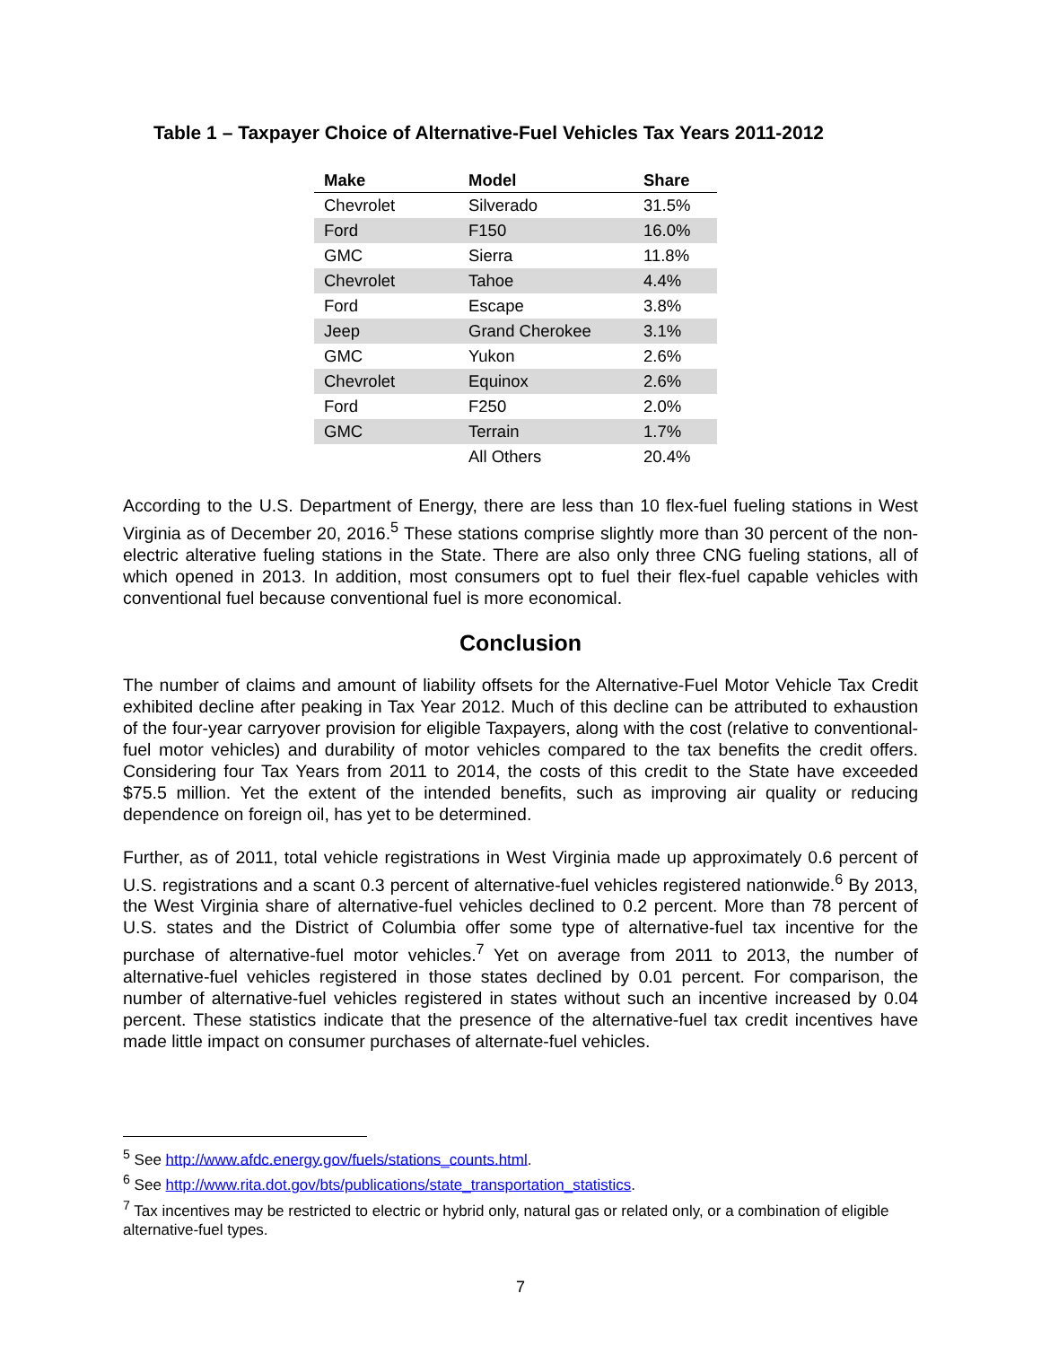Table 1 – Taxpayer Choice of Alternative-Fuel Vehicles Tax Years 2011-2012
| Make | Model | Share |
| --- | --- | --- |
| Chevrolet | Silverado | 31.5% |
| Ford | F150 | 16.0% |
| GMC | Sierra | 11.8% |
| Chevrolet | Tahoe | 4.4% |
| Ford | Escape | 3.8% |
| Jeep | Grand Cherokee | 3.1% |
| GMC | Yukon | 2.6% |
| Chevrolet | Equinox | 2.6% |
| Ford | F250 | 2.0% |
| GMC | Terrain | 1.7% |
| | All Others | 20.4% |
According to the U.S. Department of Energy, there are less than 10 flex-fuel fueling stations in West Virginia as of December 20, 2016.<sup>5</sup> These stations comprise slightly more than 30 percent of the non-electric alterative fueling stations in the State. There are also only three CNG fueling stations, all of which opened in 2013. In addition, most consumers opt to fuel their flex-fuel capable vehicles with conventional fuel because conventional fuel is more economical.
Conclusion
The number of claims and amount of liability offsets for the Alternative-Fuel Motor Vehicle Tax Credit exhibited decline after peaking in Tax Year 2012. Much of this decline can be attributed to exhaustion of the four-year carryover provision for eligible Taxpayers, along with the cost (relative to conventional-fuel motor vehicles) and durability of motor vehicles compared to the tax benefits the credit offers. Considering four Tax Years from 2011 to 2014, the costs of this credit to the State have exceeded $75.5 million. Yet the extent of the intended benefits, such as improving air quality or reducing dependence on foreign oil, has yet to be determined.
Further, as of 2011, total vehicle registrations in West Virginia made up approximately 0.6 percent of U.S. registrations and a scant 0.3 percent of alternative-fuel vehicles registered nationwide.<sup>6</sup> By 2013, the West Virginia share of alternative-fuel vehicles declined to 0.2 percent. More than 78 percent of U.S. states and the District of Columbia offer some type of alternative-fuel tax incentive for the purchase of alternative-fuel motor vehicles.<sup>7</sup> Yet on average from 2011 to 2013, the number of alternative-fuel vehicles registered in those states declined by 0.01 percent. For comparison, the number of alternative-fuel vehicles registered in states without such an incentive increased by 0.04 percent. These statistics indicate that the presence of the alternative-fuel tax credit incentives have made little impact on consumer purchases of alternate-fuel vehicles.
<sup>5</sup> See http://www.afdc.energy.gov/fuels/stations_counts.html.
<sup>6</sup> See http://www.rita.dot.gov/bts/publications/state_transportation_statistics.
<sup>7</sup> Tax incentives may be restricted to electric or hybrid only, natural gas or related only, or a combination of eligible alternative-fuel types.
7